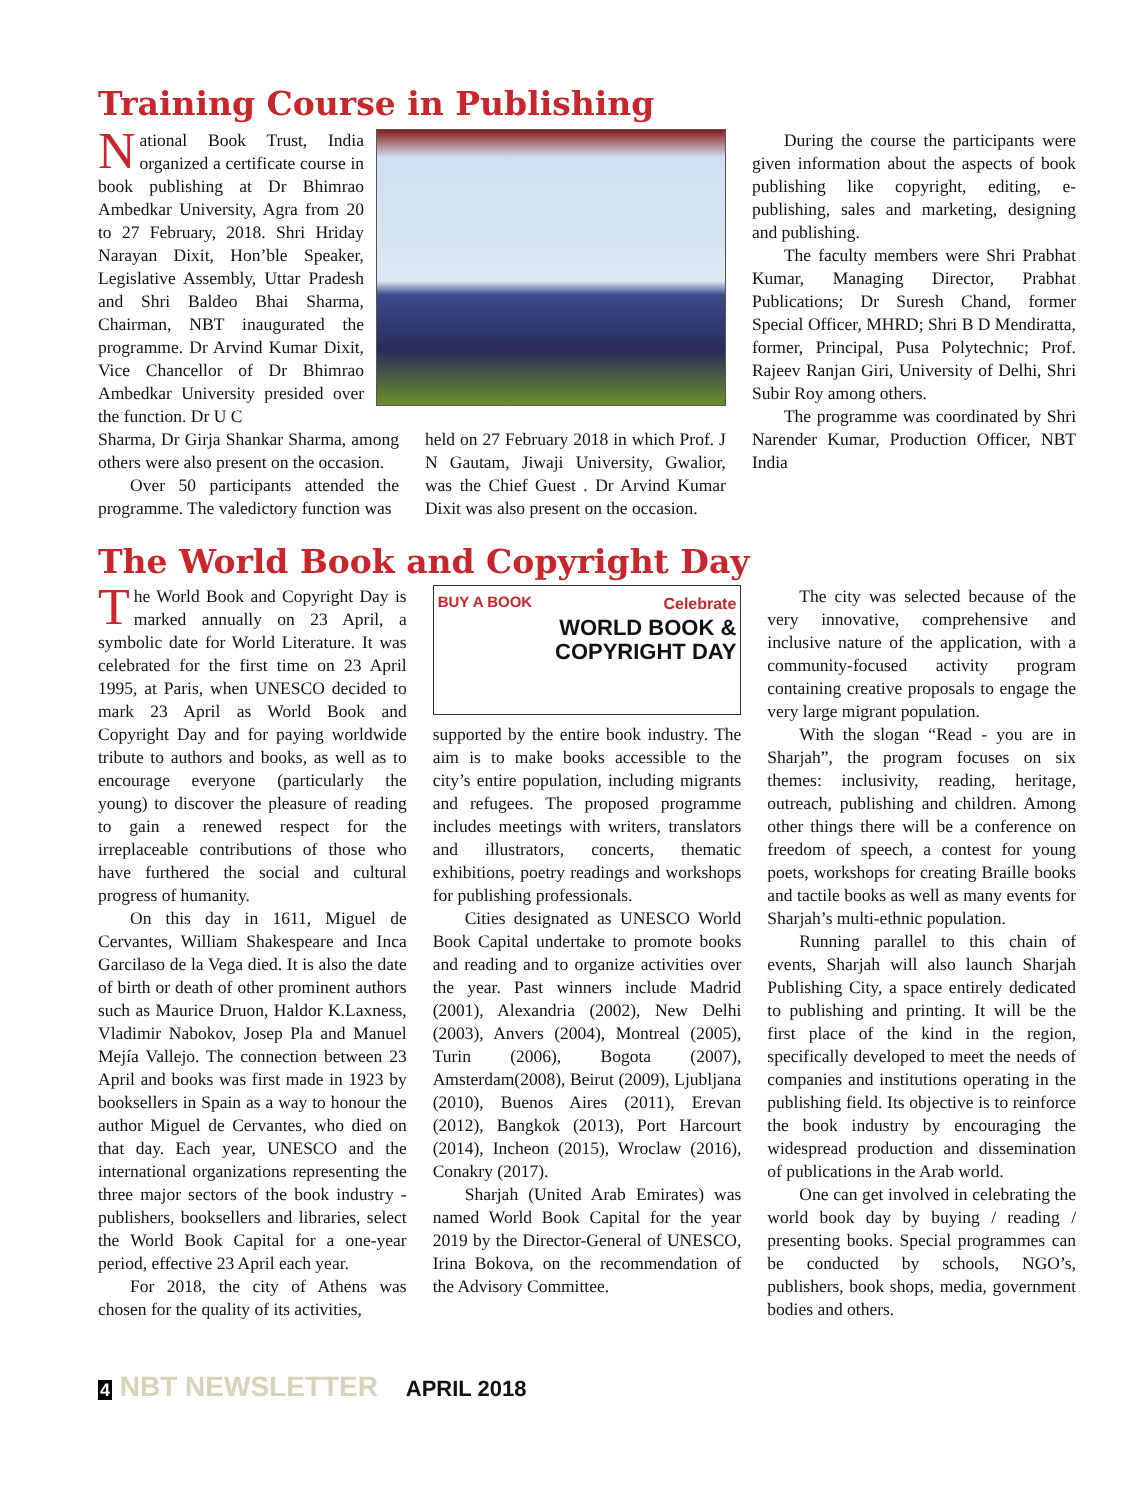Training Course in Publishing
National Book Trust, India organized a certificate course in book publishing at Dr Bhimrao Ambedkar University, Agra from 20 to 27 February, 2018. Shri Hriday Narayan Dixit, Hon’ble Speaker, Legislative Assembly, Uttar Pradesh and Shri Baldeo Bhai Sharma, Chairman, NBT inaugurated the programme. Dr Arvind Kumar Dixit, Vice Chancellor of Dr Bhimrao Ambedkar University presided over the function. Dr U C
Sharma, Dr Girja Shankar Sharma, among others were also present on the occasion.
Over 50 participants attended the programme. The valedictory function was
held on 27 February 2018 in which Prof. J N Gautam, Jiwaji University, Gwalior, was the Chief Guest . Dr Arvind Kumar Dixit was also present on the occasion.
During the course the participants were given information about the aspects of book publishing like copyright, editing, e-publishing, sales and marketing, designing and publishing.
The faculty members were Shri Prabhat Kumar, Managing Director, Prabhat Publications; Dr Suresh Chand, former Special Officer, MHRD; Shri B D Mendiratta, former, Principal, Pusa Polytechnic; Prof. Rajeev Ranjan Giri, University of Delhi, Shri Subir Roy among others.
The programme was coordinated by Shri Narender Kumar, Production Officer, NBT India
The World Book and Copyright Day
The World Book and Copyright Day is marked annually on 23 April, a symbolic date for World Literature. It was celebrated for the first time on 23 April 1995, at Paris, when UNESCO decided to mark 23 April as World Book and Copyright Day and for paying worldwide tribute to authors and books, as well as to encourage everyone (particularly the young) to discover the pleasure of reading to gain a renewed respect for the irreplaceable contributions of those who have furthered the social and cultural progress of humanity.
On this day in 1611, Miguel de Cervantes, William Shakespeare and Inca Garcilaso de la Vega died. It is also the date of birth or death of other prominent authors such as Maurice Druon, Haldor K.Laxness, Vladimir Nabokov, Josep Pla and Manuel Mejía Vallejo. The connection between 23 April and books was first made in 1923 by booksellers in Spain as a way to honour the author Miguel de Cervantes, who died on that day. Each year, UNESCO and the international organizations representing the three major sectors of the book industry - publishers, booksellers and libraries, select the World Book Capital for a one-year period, effective 23 April each year.
For 2018, the city of Athens was chosen for the quality of its activities,
BUY A BOOK
Celebrate
WORLD BOOK &
COPYRIGHT DAY
supported by the entire book industry. The aim is to make books accessible to the city’s entire population, including migrants and refugees. The proposed programme includes meetings with writers, translators and illustrators, concerts, thematic exhibitions, poetry readings and workshops for publishing professionals.
Cities designated as UNESCO World Book Capital undertake to promote books and reading and to organize activities over the year. Past winners include Madrid (2001), Alexandria (2002), New Delhi (2003), Anvers (2004), Montreal (2005), Turin (2006), Bogota (2007), Amsterdam(2008), Beirut (2009), Ljubljana (2010), Buenos Aires (2011), Erevan (2012), Bangkok (2013), Port Harcourt (2014), Incheon (2015), Wroclaw (2016), Conakry (2017).
Sharjah (United Arab Emirates) was named World Book Capital for the year 2019 by the Director-General of UNESCO, Irina Bokova, on the recommendation of the Advisory Committee.
The city was selected because of the very innovative, comprehensive and inclusive nature of the application, with a community-focused activity program containing creative proposals to engage the very large migrant population.
With the slogan “Read - you are in Sharjah”, the program focuses on six themes: inclusivity, reading, heritage, outreach, publishing and children. Among other things there will be a conference on freedom of speech, a contest for young poets, workshops for creating Braille books and tactile books as well as many events for Sharjah’s multi-ethnic population.
Running parallel to this chain of events, Sharjah will also launch Sharjah Publishing City, a space entirely dedicated to publishing and printing. It will be the first place of the kind in the region, specifically developed to meet the needs of companies and institutions operating in the publishing field. Its objective is to reinforce the book industry by encouraging the widespread production and dissemination of publications in the Arab world.
One can get involved in celebrating the world book day by buying / reading / presenting books. Special programmes can be conducted by schools, NGO’s, publishers, book shops, media, government bodies and others.
4 NBT NEWSLETTER APRIL 2018